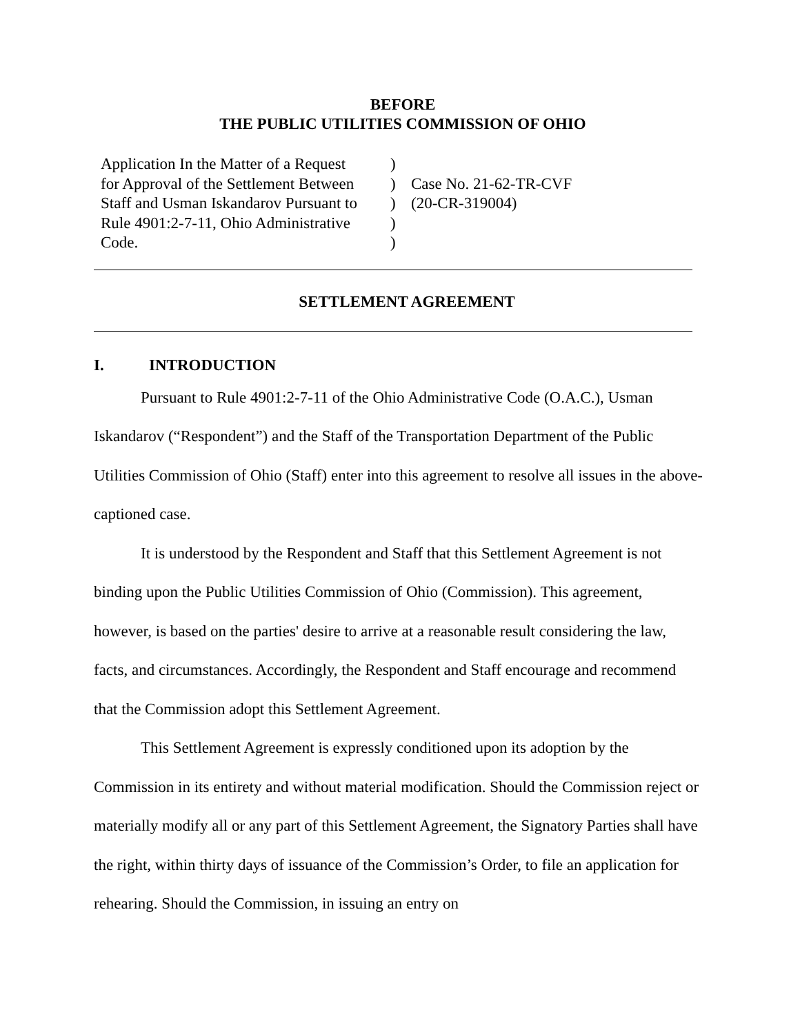BEFORE
THE PUBLIC UTILITIES COMMISSION OF OHIO
| Application In the Matter of a Request for Approval of the Settlement Between Staff and Usman Iskandarov Pursuant to Rule 4901:2-7-11, Ohio Administrative Code. | ) ) ) ) ) | Case No. 21-62-TR-CVF (20-CR-319004) |
SETTLEMENT AGREEMENT
I. INTRODUCTION
Pursuant to Rule 4901:2-7-11 of the Ohio Administrative Code (O.A.C.), Usman Iskandarov (“Respondent”) and the Staff of the Transportation Department of the Public Utilities Commission of Ohio (Staff) enter into this agreement to resolve all issues in the above-captioned case.
It is understood by the Respondent and Staff that this Settlement Agreement is not binding upon the Public Utilities Commission of Ohio (Commission). This agreement, however, is based on the parties' desire to arrive at a reasonable result considering the law, facts, and circumstances. Accordingly, the Respondent and Staff encourage and recommend that the Commission adopt this Settlement Agreement.
This Settlement Agreement is expressly conditioned upon its adoption by the Commission in its entirety and without material modification. Should the Commission reject or materially modify all or any part of this Settlement Agreement, the Signatory Parties shall have the right, within thirty days of issuance of the Commission’s Order, to file an application for rehearing. Should the Commission, in issuing an entry on